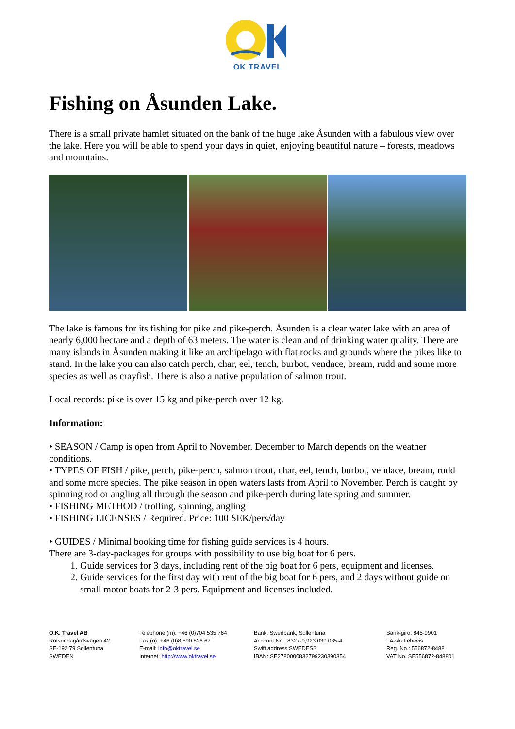OK TRAVEL
Fishing on Åsunden Lake.
There is a small private hamlet situated on the bank of the huge lake Åsunden with a fabulous view over the lake. Here you will be able to spend your days in quiet, enjoying beautiful nature – forests, meadows and mountains.
The lake is famous for its fishing for pike and pike-perch. Åsunden is a clear water lake with an area of nearly 6,000 hectare and a depth of 63 meters. The water is clean and of drinking water quality. There are many islands in Åsunden making it like an archipelago with flat rocks and grounds where the pikes like to stand. In the lake you can also catch perch, char, eel, tench, burbot, vendace, bream, rudd and some more species as well as crayfish. There is also a native population of salmon trout.
Local records: pike is over 15 kg and pike-perch over 12 kg.
Information:
• SEASON / Camp is open from April to November. December to March depends on the weather conditions.
• TYPES OF FISH / pike, perch, pike-perch, salmon trout, char, eel, tench, burbot, vendace, bream, rudd and some more species. The pike season in open waters lasts from April to November. Perch is caught by spinning rod or angling all through the season and pike-perch during late spring and summer.
• FISHING METHOD / trolling, spinning, angling
• FISHING LICENSES / Required. Price: 100 SEK/pers/day
• GUIDES / Minimal booking time for fishing guide services is 4 hours.
There are 3-day-packages for groups with possibility to use big boat for 6 pers.
1. Guide services for 3 days, including rent of the big boat for 6 pers, equipment and licenses.
2. Guide services for the first day with rent of the big boat for 6 pers, and 2 days without guide on small motor boats for 2-3 pers. Equipment and licenses included.
O.K. Travel AB
Rotsundagårdsvägen 42
SE-192 79 Sollentuna
SWEDEN
Telephone (m): +46 (0)704 535 764
Fax (o): +46 (0)8 590 826 67
E-mail: info@oktravel.se
Internet: http://www.oktravel.se
Bank: Swedbank, Sollentuna
Account No.: 8327-9,923 039 035-4
Swift address:SWEDESS
IBAN: SE2780000832799230390354
Bank-giro: 845-9901
FA-skattebevis
Reg. No.: 556872-8488
VAT No. SE556872-848801